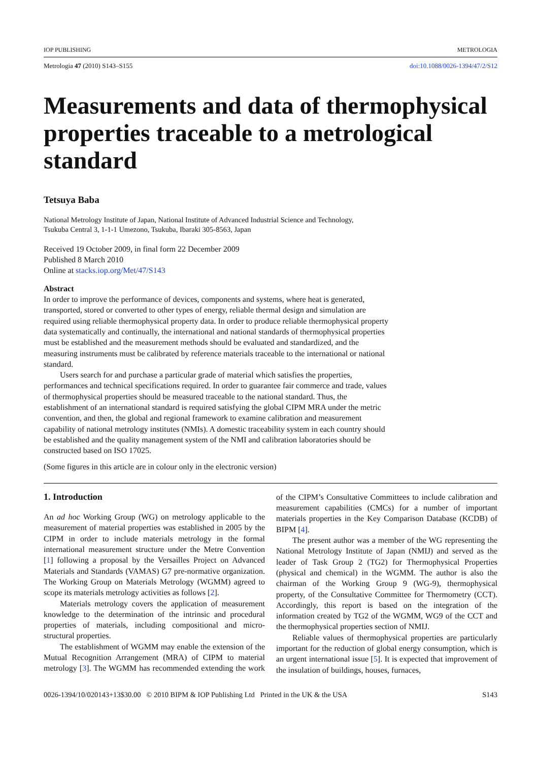IOP PUBLISHING METROLOGIA
Metrologia 47 (2010) S143–S155 doi:10.1088/0026-1394/47/2/S12
Measurements and data of thermophysical properties traceable to a metrological standard
Tetsuya Baba
National Metrology Institute of Japan, National Institute of Advanced Industrial Science and Technology,
Tsukuba Central 3, 1-1-1 Umezono, Tsukuba, Ibaraki 305-8563, Japan
Received 19 October 2009, in final form 22 December 2009
Published 8 March 2010
Online at stacks.iop.org/Met/47/S143
Abstract
In order to improve the performance of devices, components and systems, where heat is generated, transported, stored or converted to other types of energy, reliable thermal design and simulation are required using reliable thermophysical property data. In order to produce reliable thermophysical property data systematically and continually, the international and national standards of thermophysical properties must be established and the measurement methods should be evaluated and standardized, and the measuring instruments must be calibrated by reference materials traceable to the international or national standard.
Users search for and purchase a particular grade of material which satisfies the properties, performances and technical specifications required. In order to guarantee fair commerce and trade, values of thermophysical properties should be measured traceable to the national standard. Thus, the establishment of an international standard is required satisfying the global CIPM MRA under the metric convention, and then, the global and regional framework to examine calibration and measurement capability of national metrology institutes (NMIs). A domestic traceability system in each country should be established and the quality management system of the NMI and calibration laboratories should be constructed based on ISO 17025.
(Some figures in this article are in colour only in the electronic version)
1. Introduction
An ad hoc Working Group (WG) on metrology applicable to the measurement of material properties was established in 2005 by the CIPM in order to include materials metrology in the formal international measurement structure under the Metre Convention [1] following a proposal by the Versailles Project on Advanced Materials and Standards (VAMAS) G7 pre-normative organization. The Working Group on Materials Metrology (WGMM) agreed to scope its materials metrology activities as follows [2].
Materials metrology covers the application of measurement knowledge to the determination of the intrinsic and procedural properties of materials, including compositional and micro-structural properties.
The establishment of WGMM may enable the extension of the Mutual Recognition Arrangement (MRA) of CIPM to material metrology [3]. The WGMM has recommended extending the work of the CIPM’s Consultative Committees to include calibration and measurement capabilities (CMCs) for a number of important materials properties in the Key Comparison Database (KCDB) of BIPM [4].
The present author was a member of the WG representing the National Metrology Institute of Japan (NMIJ) and served as the leader of Task Group 2 (TG2) for Thermophysical Properties (physical and chemical) in the WGMM. The author is also the chairman of the Working Group 9 (WG-9), thermophysical property, of the Consultative Committee for Thermometry (CCT). Accordingly, this report is based on the integration of the information created by TG2 of the WGMM, WG9 of the CCT and the thermophysical properties section of NMIJ.
Reliable values of thermophysical properties are particularly important for the reduction of global energy consumption, which is an urgent international issue [5]. It is expected that improvement of the insulation of buildings, houses, furnaces,
0026-1394/10/020143+13$30.00 © 2010 BIPM & IOP Publishing Ltd Printed in the UK & the USA S143